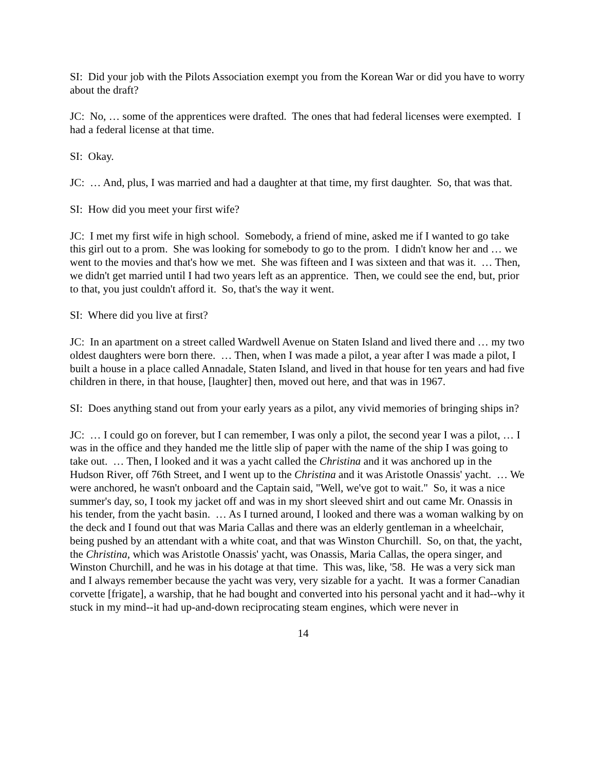SI: Did your job with the Pilots Association exempt you from the Korean War or did you have to worry about the draft?
JC: No, … some of the apprentices were drafted. The ones that had federal licenses were exempted. I had a federal license at that time.
SI: Okay.
JC: … And, plus, I was married and had a daughter at that time, my first daughter. So, that was that.
SI: How did you meet your first wife?
JC: I met my first wife in high school. Somebody, a friend of mine, asked me if I wanted to go take this girl out to a prom. She was looking for somebody to go to the prom. I didn't know her and … we went to the movies and that's how we met. She was fifteen and I was sixteen and that was it. … Then, we didn't get married until I had two years left as an apprentice. Then, we could see the end, but, prior to that, you just couldn't afford it. So, that's the way it went.
SI: Where did you live at first?
JC: In an apartment on a street called Wardwell Avenue on Staten Island and lived there and … my two oldest daughters were born there. … Then, when I was made a pilot, a year after I was made a pilot, I built a house in a place called Annadale, Staten Island, and lived in that house for ten years and had five children in there, in that house, [laughter] then, moved out here, and that was in 1967.
SI: Does anything stand out from your early years as a pilot, any vivid memories of bringing ships in?
JC: … I could go on forever, but I can remember, I was only a pilot, the second year I was a pilot, … I was in the office and they handed me the little slip of paper with the name of the ship I was going to take out. … Then, I looked and it was a yacht called the Christina and it was anchored up in the Hudson River, off 76th Street, and I went up to the Christina and it was Aristotle Onassis' yacht. … We were anchored, he wasn't onboard and the Captain said, "Well, we've got to wait." So, it was a nice summer's day, so, I took my jacket off and was in my short sleeved shirt and out came Mr. Onassis in his tender, from the yacht basin. … As I turned around, I looked and there was a woman walking by on the deck and I found out that was Maria Callas and there was an elderly gentleman in a wheelchair, being pushed by an attendant with a white coat, and that was Winston Churchill. So, on that, the yacht, the Christina, which was Aristotle Onassis' yacht, was Onassis, Maria Callas, the opera singer, and Winston Churchill, and he was in his dotage at that time. This was, like, '58. He was a very sick man and I always remember because the yacht was very, very sizable for a yacht. It was a former Canadian corvette [frigate], a warship, that he had bought and converted into his personal yacht and it had--why it stuck in my mind--it had up-and-down reciprocating steam engines, which were never in
14